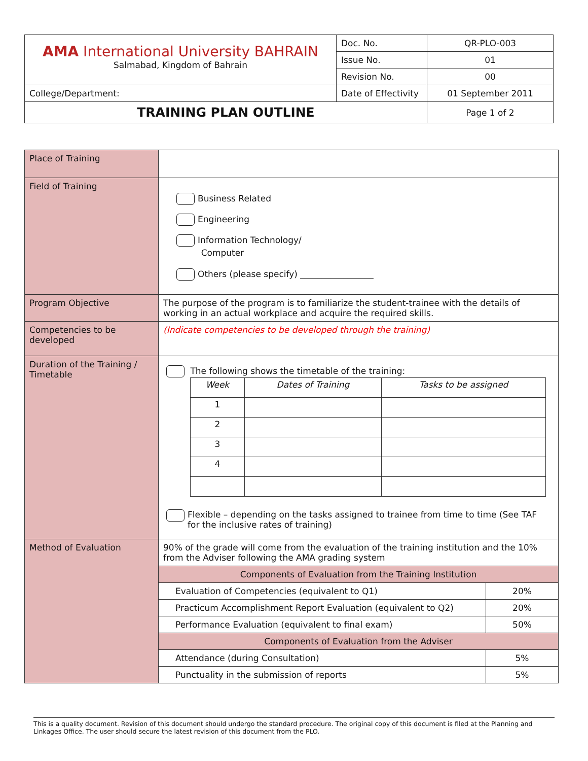| AMA International University BAHRAIN Salmabad, Kingdom of Bahrain | Doc. No. | QR-PLO-003 |
| | Issue No. | 01 |
| | Revision No. | 00 |
| College/Department: | Date of Effectivity | 01 September 2011 |
| TRAINING PLAN OUTLINE | | Page 1 of 2 |
| Place of Training | | |
| Field of Training | Business Related Engineering Information Technology/ Computer Others (please specify) _________________ | |
| Program Objective | The purpose of the program is to familiarize the student-trainee with the details of working in an actual workplace and acquire the required skills. | |
| Competencies to be developed | (Indicate competencies to be developed through the training) | |
| Duration of the Training / Timetable | The following shows the timetable of the training: / Week / Dates of Training / Tasks to be assigned / / 1 / / / / 2 / / / / 3 / / / / 4 / / / Flexible – depending on the tasks assigned to trainee from time to time (See TAF for the inclusive rates of training) | |
| Method of Evaluation | 90% of the grade will come from the evaluation of the training institution and the 10% from the Adviser following the AMA grading system | |
| | Components of Evaluation from the Training Institution | |
| | Evaluation of Competencies (equivalent to Q1) | 20% |
| | Practicum Accomplishment Report Evaluation (equivalent to Q2) | 20% |
| | Performance Evaluation (equivalent to final exam) | 50% |
| | Components of Evaluation from the Adviser | |
| | Attendance (during Consultation) | 5% |
| | Punctuality in the submission of reports | 5% |
This is a quality document. Revision of this document should undergo the standard procedure. The original copy of this document is filed at the Planning and Linkages Office. The user should secure the latest revision of this document from the PLO.